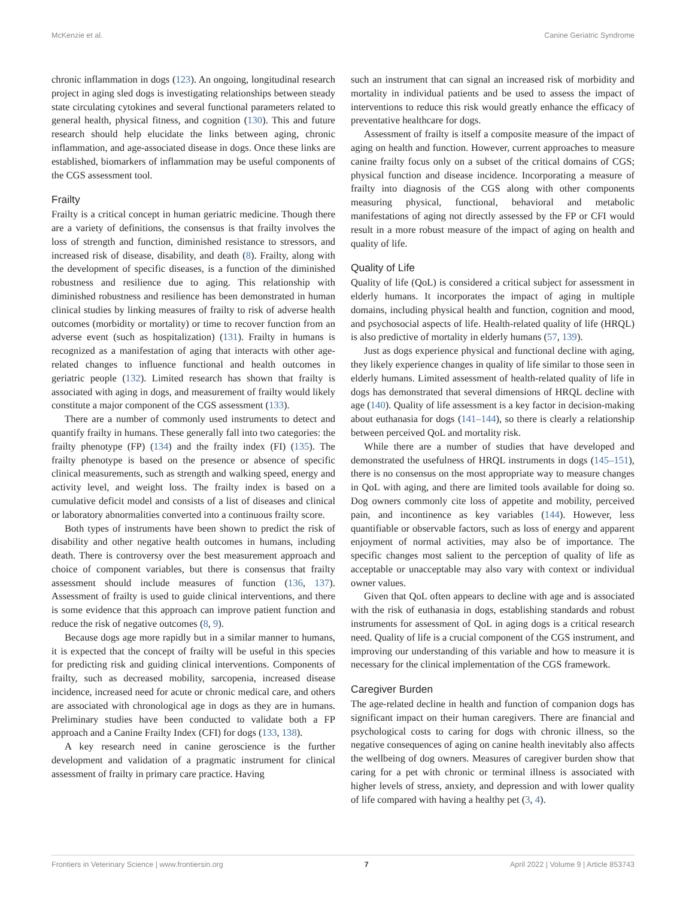McKenzie et al. Canine Geriatric Syndrome
chronic inflammation in dogs (123). An ongoing, longitudinal research project in aging sled dogs is investigating relationships between steady state circulating cytokines and several functional parameters related to general health, physical fitness, and cognition (130). This and future research should help elucidate the links between aging, chronic inflammation, and age-associated disease in dogs. Once these links are established, biomarkers of inflammation may be useful components of the CGS assessment tool.
Frailty
Frailty is a critical concept in human geriatric medicine. Though there are a variety of definitions, the consensus is that frailty involves the loss of strength and function, diminished resistance to stressors, and increased risk of disease, disability, and death (8). Frailty, along with the development of specific diseases, is a function of the diminished robustness and resilience due to aging. This relationship with diminished robustness and resilience has been demonstrated in human clinical studies by linking measures of frailty to risk of adverse health outcomes (morbidity or mortality) or time to recover function from an adverse event (such as hospitalization) (131). Frailty in humans is recognized as a manifestation of aging that interacts with other age-related changes to influence functional and health outcomes in geriatric people (132). Limited research has shown that frailty is associated with aging in dogs, and measurement of frailty would likely constitute a major component of the CGS assessment (133).
There are a number of commonly used instruments to detect and quantify frailty in humans. These generally fall into two categories: the frailty phenotype (FP) (134) and the frailty index (FI) (135). The frailty phenotype is based on the presence or absence of specific clinical measurements, such as strength and walking speed, energy and activity level, and weight loss. The frailty index is based on a cumulative deficit model and consists of a list of diseases and clinical or laboratory abnormalities converted into a continuous frailty score.
Both types of instruments have been shown to predict the risk of disability and other negative health outcomes in humans, including death. There is controversy over the best measurement approach and choice of component variables, but there is consensus that frailty assessment should include measures of function (136, 137). Assessment of frailty is used to guide clinical interventions, and there is some evidence that this approach can improve patient function and reduce the risk of negative outcomes (8, 9).
Because dogs age more rapidly but in a similar manner to humans, it is expected that the concept of frailty will be useful in this species for predicting risk and guiding clinical interventions. Components of frailty, such as decreased mobility, sarcopenia, increased disease incidence, increased need for acute or chronic medical care, and others are associated with chronological age in dogs as they are in humans. Preliminary studies have been conducted to validate both a FP approach and a Canine Frailty Index (CFI) for dogs (133, 138).
A key research need in canine geroscience is the further development and validation of a pragmatic instrument for clinical assessment of frailty in primary care practice. Having
such an instrument that can signal an increased risk of morbidity and mortality in individual patients and be used to assess the impact of interventions to reduce this risk would greatly enhance the efficacy of preventative healthcare for dogs.
Assessment of frailty is itself a composite measure of the impact of aging on health and function. However, current approaches to measure canine frailty focus only on a subset of the critical domains of CGS; physical function and disease incidence. Incorporating a measure of frailty into diagnosis of the CGS along with other components measuring physical, functional, behavioral and metabolic manifestations of aging not directly assessed by the FP or CFI would result in a more robust measure of the impact of aging on health and quality of life.
Quality of Life
Quality of life (QoL) is considered a critical subject for assessment in elderly humans. It incorporates the impact of aging in multiple domains, including physical health and function, cognition and mood, and psychosocial aspects of life. Health-related quality of life (HRQL) is also predictive of mortality in elderly humans (57, 139).
Just as dogs experience physical and functional decline with aging, they likely experience changes in quality of life similar to those seen in elderly humans. Limited assessment of health-related quality of life in dogs has demonstrated that several dimensions of HRQL decline with age (140). Quality of life assessment is a key factor in decision-making about euthanasia for dogs (141–144), so there is clearly a relationship between perceived QoL and mortality risk.
While there are a number of studies that have developed and demonstrated the usefulness of HRQL instruments in dogs (145–151), there is no consensus on the most appropriate way to measure changes in QoL with aging, and there are limited tools available for doing so. Dog owners commonly cite loss of appetite and mobility, perceived pain, and incontinence as key variables (144). However, less quantifiable or observable factors, such as loss of energy and apparent enjoyment of normal activities, may also be of importance. The specific changes most salient to the perception of quality of life as acceptable or unacceptable may also vary with context or individual owner values.
Given that QoL often appears to decline with age and is associated with the risk of euthanasia in dogs, establishing standards and robust instruments for assessment of QoL in aging dogs is a critical research need. Quality of life is a crucial component of the CGS instrument, and improving our understanding of this variable and how to measure it is necessary for the clinical implementation of the CGS framework.
Caregiver Burden
The age-related decline in health and function of companion dogs has significant impact on their human caregivers. There are financial and psychological costs to caring for dogs with chronic illness, so the negative consequences of aging on canine health inevitably also affects the wellbeing of dog owners. Measures of caregiver burden show that caring for a pet with chronic or terminal illness is associated with higher levels of stress, anxiety, and depression and with lower quality of life compared with having a healthy pet (3, 4).
Frontiers in Veterinary Science | www.frontiersin.org 7 April 2022 | Volume 9 | Article 853743